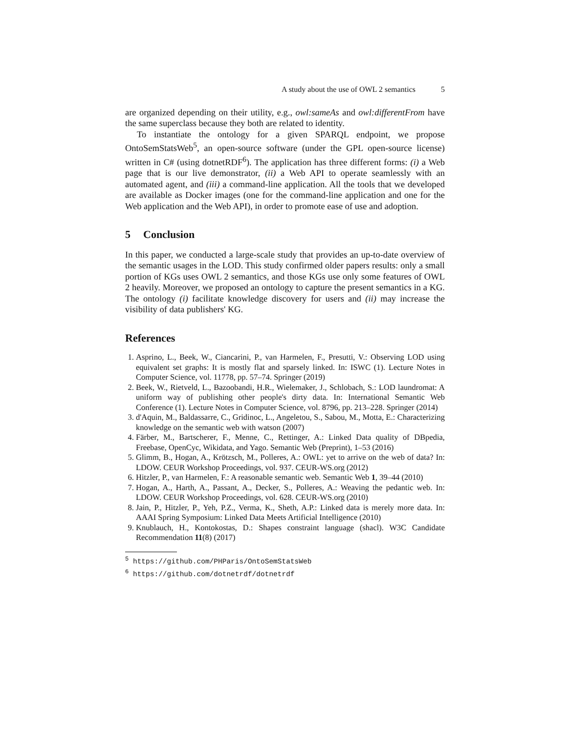A study about the use of OWL 2 semantics 5
are organized depending on their utility, e.g., owl:sameAs and owl:differentFrom have the same superclass because they both are related to identity.
To instantiate the ontology for a given SPARQL endpoint, we propose OntoSemStatsWeb<sup>5</sup>, an open-source software (under the GPL open-source license) written in C# (using dotnetRDF<sup>6</sup>). The application has three different forms: (i) a Web page that is our live demonstrator, (ii) a Web API to operate seamlessly with an automated agent, and (iii) a command-line application. All the tools that we developed are available as Docker images (one for the command-line application and one for the Web application and the Web API), in order to promote ease of use and adoption.
5 Conclusion
In this paper, we conducted a large-scale study that provides an up-to-date overview of the semantic usages in the LOD. This study confirmed older papers results: only a small portion of KGs uses OWL 2 semantics, and those KGs use only some features of OWL 2 heavily. Moreover, we proposed an ontology to capture the present semantics in a KG. The ontology (i) facilitate knowledge discovery for users and (ii) may increase the visibility of data publishers' KG.
References
1. Asprino, L., Beek, W., Ciancarini, P., van Harmelen, F., Presutti, V.: Observing LOD using equivalent set graphs: It is mostly flat and sparsely linked. In: ISWC (1). Lecture Notes in Computer Science, vol. 11778, pp. 57–74. Springer (2019)
2. Beek, W., Rietveld, L., Bazoobandi, H.R., Wielemaker, J., Schlobach, S.: LOD laundromat: A uniform way of publishing other people's dirty data. In: International Semantic Web Conference (1). Lecture Notes in Computer Science, vol. 8796, pp. 213–228. Springer (2014)
3. d'Aquin, M., Baldassarre, C., Gridinoc, L., Angeletou, S., Sabou, M., Motta, E.: Characterizing knowledge on the semantic web with watson (2007)
4. Färber, M., Bartscherer, F., Menne, C., Rettinger, A.: Linked Data quality of DBpedia, Freebase, OpenCyc, Wikidata, and Yago. Semantic Web (Preprint), 1–53 (2016)
5. Glimm, B., Hogan, A., Krötzsch, M., Polleres, A.: OWL: yet to arrive on the web of data? In: LDOW. CEUR Workshop Proceedings, vol. 937. CEUR-WS.org (2012)
6. Hitzler, P., van Harmelen, F.: A reasonable semantic web. Semantic Web 1, 39–44 (2010)
7. Hogan, A., Harth, A., Passant, A., Decker, S., Polleres, A.: Weaving the pedantic web. In: LDOW. CEUR Workshop Proceedings, vol. 628. CEUR-WS.org (2010)
8. Jain, P., Hitzler, P., Yeh, P.Z., Verma, K., Sheth, A.P.: Linked data is merely more data. In: AAAI Spring Symposium: Linked Data Meets Artificial Intelligence (2010)
9. Knublauch, H., Kontokostas, D.: Shapes constraint language (shacl). W3C Candidate Recommendation 11(8) (2017)
<sup>5</sup> https://github.com/PHParis/OntoSemStatsWeb
<sup>6</sup> https://github.com/dotnetrdf/dotnetrdf